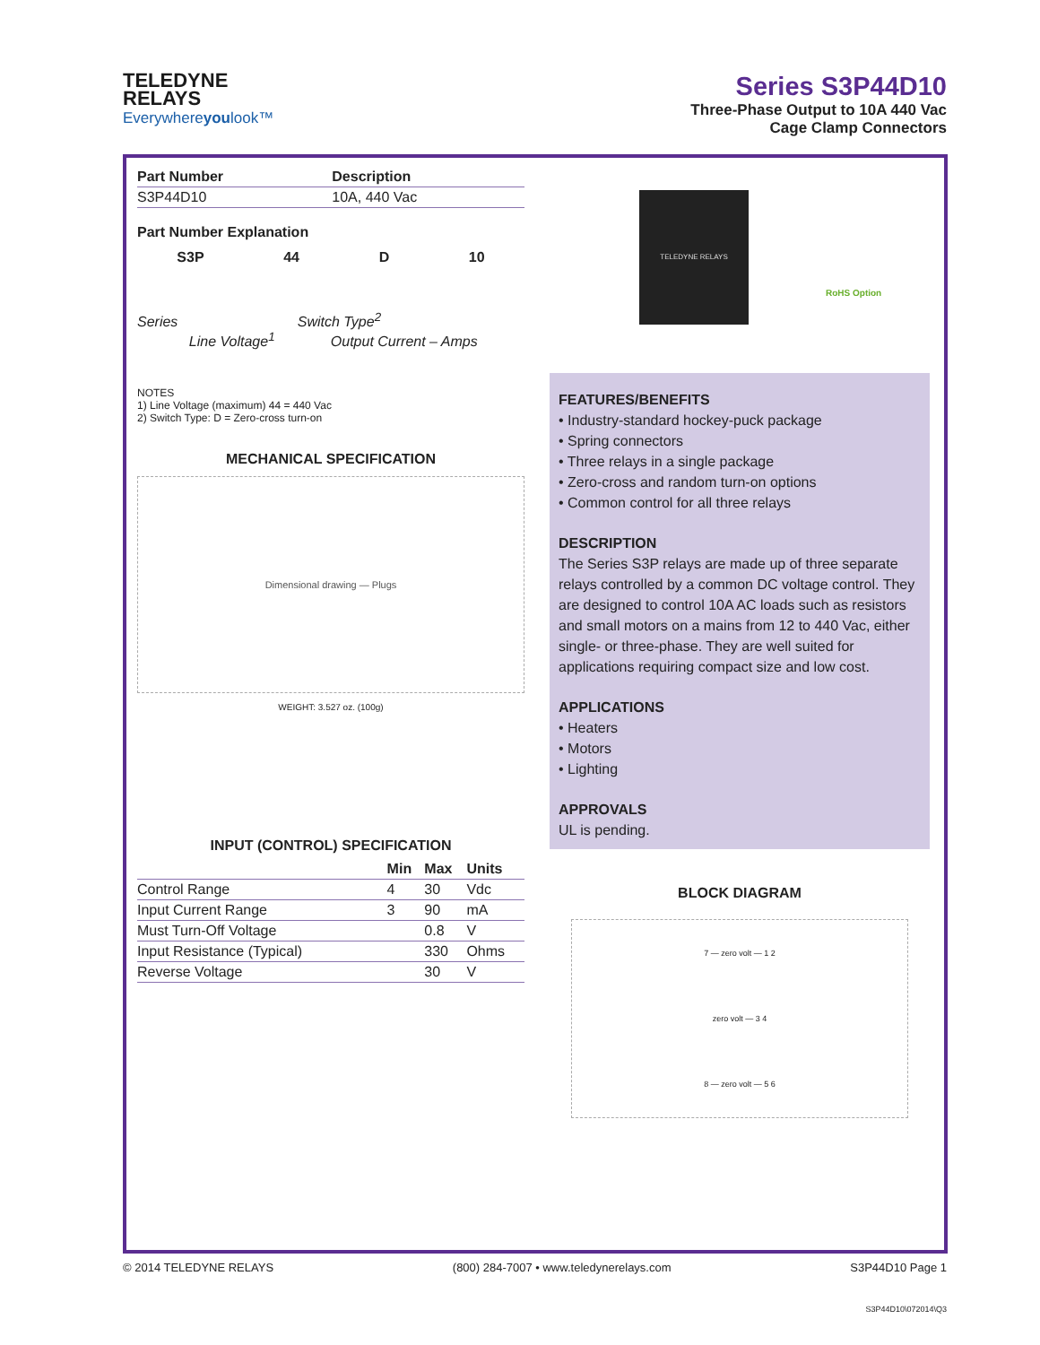TELEDYNE
RELAYS
Everywhereyoulook™
Series S3P44D10
Three-Phase Output to 10A 440 Vac
Cage Clamp Connectors
| Part Number | Description |
| --- | --- |
| S3P44D10 | 10A, 440 Vac |
Part Number Explanation
S3P 44 D 10
Series Switch Type<sup>2</sup>
Line Voltage<sup>1</sup> Output Current – Amps
NOTES
1) Line Voltage (maximum) 44 = 440 Vac
2) Switch Type: D = Zero-cross turn-on
MECHANICAL SPECIFICATION
Dimensional drawing — Plugs
WEIGHT: 3.527 oz. (100g)
INPUT (CONTROL) SPECIFICATION
| | Min | Max | Units |
| --- | --- | --- | --- |
| Control Range | 4 | 30 | Vdc |
| Input Current Range | 3 | 90 | mA |
| Must Turn-Off Voltage | | 0.8 | V |
| Input Resistance (Typical) | | 330 | Ohms |
| Reverse Voltage | | 30 | V |
TELEDYNE RELAYS
RoHS Option
FEATURES/BENEFITS
• Industry-standard hockey-puck package
• Spring connectors
• Three relays in a single package
• Zero-cross and random turn-on options
• Common control for all three relays
DESCRIPTION
The Series S3P relays are made up of three separate relays controlled by a common DC voltage control. They are designed to control 10A AC loads such as resistors and small motors on a mains from 12 to 440 Vac, either single- or three-phase. They are well suited for applications requiring compact size and low cost.
APPLICATIONS
• Heaters
• Motors
• Lighting
APPROVALS
UL is pending.
BLOCK DIAGRAM
7 — zero volt — 1 2
zero volt — 3 4
8 — zero volt — 5 6
© 2014 TELEDYNE RELAYS (800) 284-7007 • www.teledynerelays.com S3P44D10 Page 1
S3P44D10\072014\Q3